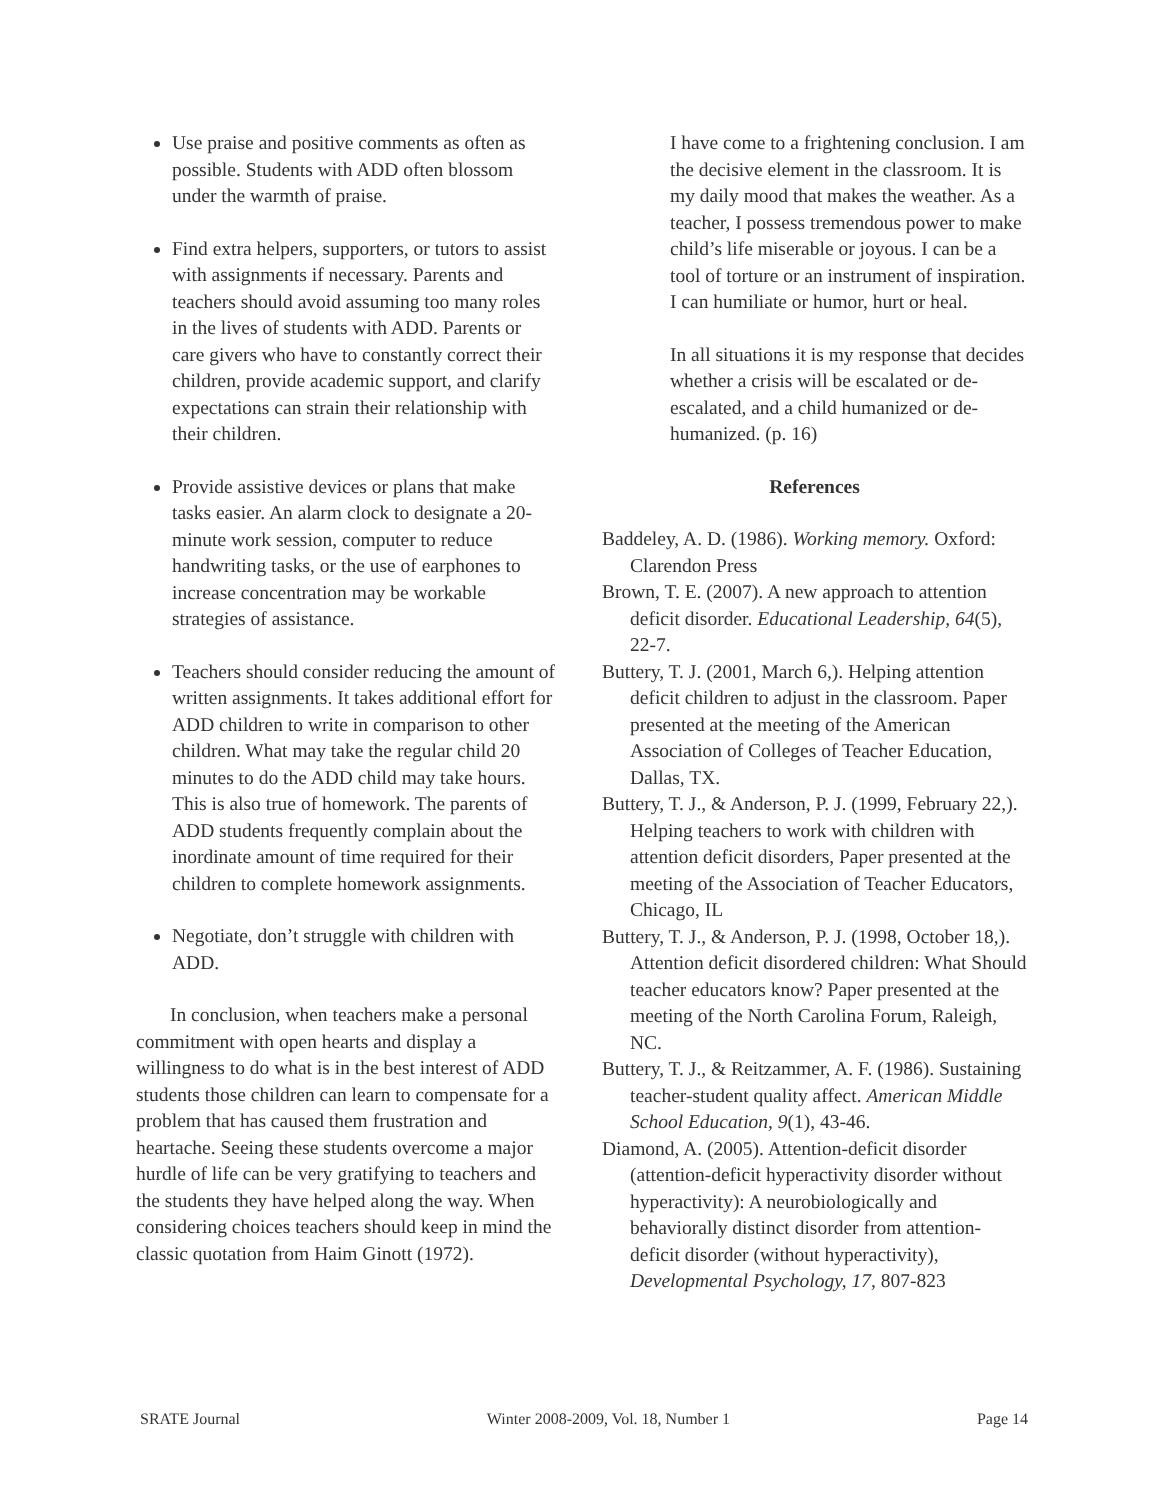Use praise and positive comments as often as possible. Students with ADD often blossom under the warmth of praise.
Find extra helpers, supporters, or tutors to assist with assignments if necessary. Parents and teachers should avoid assuming too many roles in the lives of students with ADD. Parents or care givers who have to constantly correct their children, provide academic support, and clarify expectations can strain their relationship with their children.
Provide assistive devices or plans that make tasks easier. An alarm clock to designate a 20-minute work session, computer to reduce handwriting tasks, or the use of earphones to increase concentration may be workable strategies of assistance.
Teachers should consider reducing the amount of written assignments. It takes additional effort for ADD children to write in comparison to other children. What may take the regular child 20 minutes to do the ADD child may take hours. This is also true of homework. The parents of ADD students frequently complain about the inordinate amount of time required for their children to complete homework assignments.
Negotiate, don’t struggle with children with ADD.
In conclusion, when teachers make a personal commitment with open hearts and display a willingness to do what is in the best interest of ADD students those children can learn to compensate for a problem that has caused them frustration and heartache. Seeing these students overcome a major hurdle of life can be very gratifying to teachers and the students they have helped along the way. When considering choices teachers should keep in mind the classic quotation from Haim Ginott (1972).
I have come to a frightening conclusion. I am the decisive element in the classroom. It is my daily mood that makes the weather. As a teacher, I possess tremendous power to make child’s life miserable or joyous. I can be a tool of torture or an instrument of inspiration. I can humiliate or humor, hurt or heal.
In all situations it is my response that decides whether a crisis will be escalated or de-escalated, and a child humanized or de-humanized. (p. 16)
References
Baddeley, A. D. (1986). Working memory. Oxford: Clarendon Press
Brown, T. E. (2007). A new approach to attention deficit disorder. Educational Leadership, 64(5), 22-7.
Buttery, T. J. (2001, March 6,). Helping attention deficit children to adjust in the classroom. Paper presented at the meeting of the American Association of Colleges of Teacher Education, Dallas, TX.
Buttery, T. J., & Anderson, P. J. (1999, February 22,). Helping teachers to work with children with attention deficit disorders, Paper presented at the meeting of the Association of Teacher Educators, Chicago, IL
Buttery, T. J., & Anderson, P. J. (1998, October 18,). Attention deficit disordered children: What Should teacher educators know? Paper presented at the meeting of the North Carolina Forum, Raleigh, NC.
Buttery, T. J., & Reitzammer, A. F. (1986). Sustaining teacher-student quality affect. American Middle School Education, 9(1), 43-46.
Diamond, A. (2005). Attention-deficit disorder (attention-deficit hyperactivity disorder without hyperactivity): A neurobiologically and behaviorally distinct disorder from attention-deficit disorder (without hyperactivity), Developmental Psychology, 17, 807-823
SRATE Journal Winter 2008-2009, Vol. 18, Number 1 Page 14